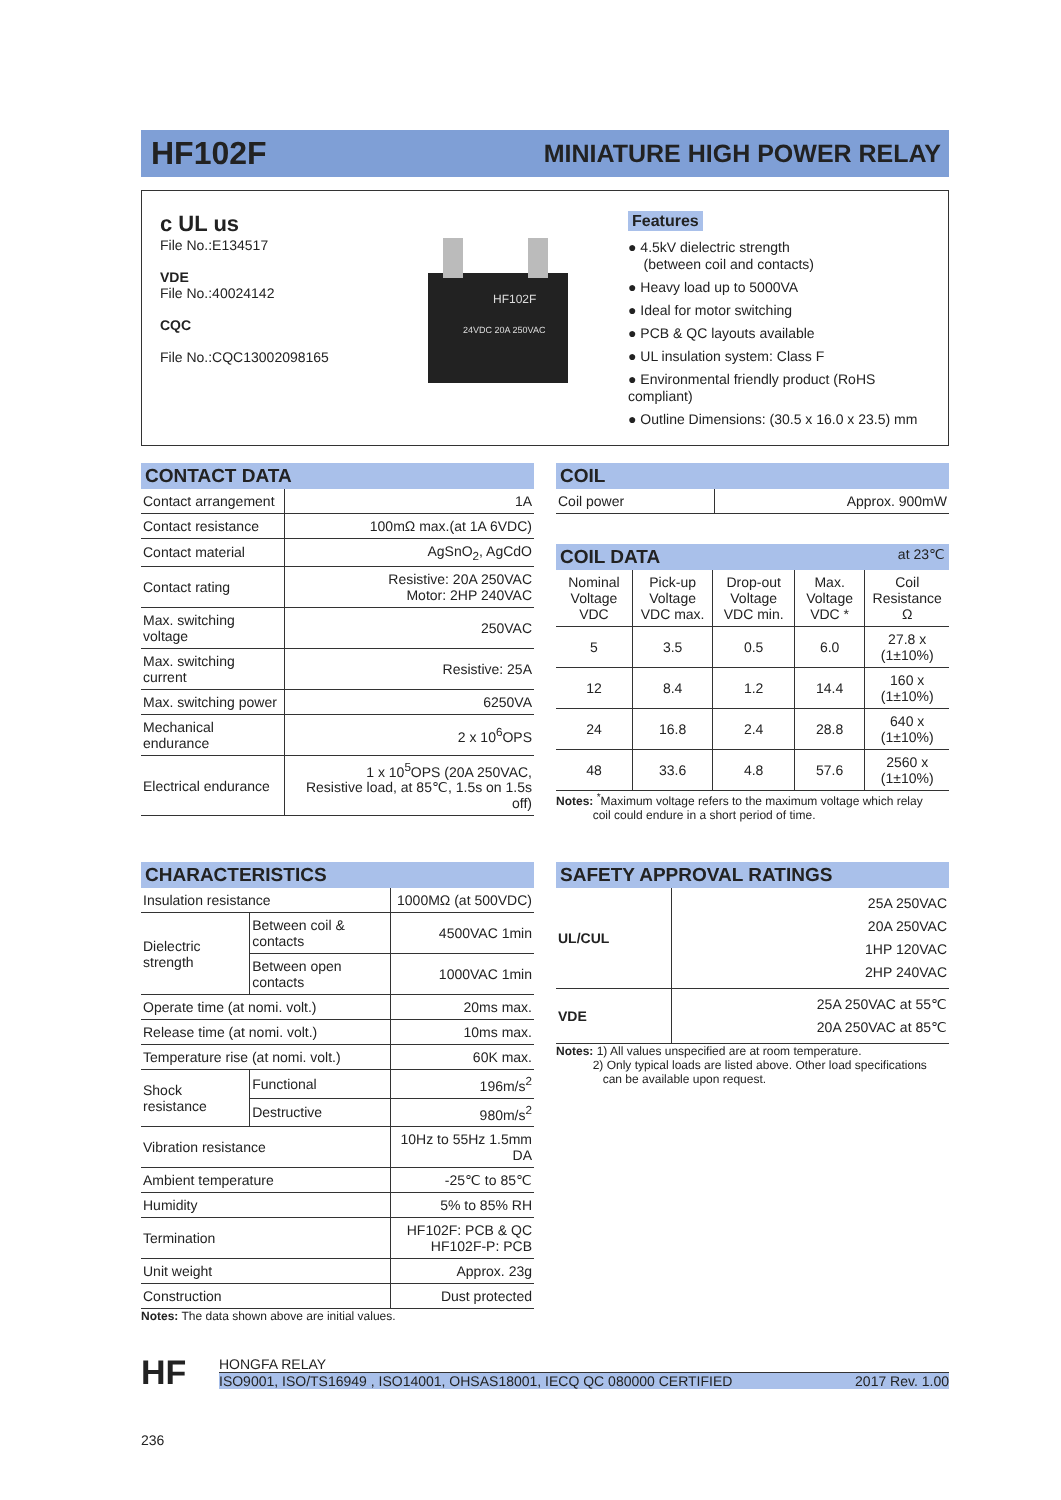HF102F
MINIATURE HIGH POWER RELAY
c UL us
File No.:E134517
VDE
File No.:40024142
CQC
File No.:CQC13002098165
HF102F
24VDC 20A 250VAC
Features
● 4.5kV dielectric strength
(between coil and contacts)
● Heavy load up to 5000VA
● Ideal for motor switching
● PCB & QC layouts available
● UL insulation system: Class F
● Environmental friendly product (RoHS compliant)
● Outline Dimensions: (30.5 x 16.0 x 23.5) mm
CONTACT DATA
| Contact arrangement | 1A |
| Contact resistance | 100mΩ max.(at 1A 6VDC) |
| Contact material | AgSnO<sub>2</sub>, AgCdO |
| Contact rating | Resistive: 20A 250VAC Motor: 2HP 240VAC |
| Max. switching voltage | 250VAC |
| Max. switching current | Resistive: 25A |
| Max. switching power | 6250VA |
| Mechanical endurance | 2 x 10<sup>6</sup>OPS |
| Electrical endurance | 1 x 10<sup>5</sup>OPS (20A 250VAC, Resistive load, at 85℃, 1.5s on 1.5s off) |
COIL
| Coil power | Approx. 900mW |
COIL DATA at 23℃
| Nominal Voltage VDC | Pick-up Voltage VDC max. | Drop-out Voltage VDC min. | Max. Voltage VDC * | Coil Resistance Ω |
| --- | --- | --- | --- | --- |
| 5 | 3.5 | 0.5 | 6.0 | 27.8 x (1±10%) |
| 12 | 8.4 | 1.2 | 14.4 | 160 x (1±10%) |
| 24 | 16.8 | 2.4 | 28.8 | 640 x (1±10%) |
| 48 | 33.6 | 4.8 | 57.6 | 2560 x (1±10%) |
Notes: <sup>*</sup>Maximum voltage refers to the maximum voltage which relay
coil could endure in a short period of time.
CHARACTERISTICS
| Insulation resistance | | 1000MΩ (at 500VDC) |
| Dielectric strength | Between coil & contacts | 4500VAC 1min |
| | Between open contacts | 1000VAC 1min |
| Operate time (at nomi. volt.) | | 20ms max. |
| Release time (at nomi. volt.) | | 10ms max. |
| Temperature rise (at nomi. volt.) | | 60K max. |
| Shock resistance | Functional | 196m/s<sup>2</sup> |
| | Destructive | 980m/s<sup>2</sup> |
| Vibration resistance | | 10Hz to 55Hz 1.5mm DA |
| Ambient temperature | | -25℃ to 85℃ |
| Humidity | | 5% to 85% RH |
| Termination | | HF102F: PCB & QC HF102F-P: PCB |
| Unit weight | | Approx. 23g |
| Construction | | Dust protected |
Notes: The data shown above are initial values.
SAFETY APPROVAL RATINGS
| UL/CUL | 25A 250VAC 20A 250VAC 1HP 120VAC 2HP 240VAC |
| VDE | 25A 250VAC at 55℃ 20A 250VAC at 85℃ |
Notes: 1) All values unspecified are at room temperature.
2) Only typical loads are listed above. Other load specifications
can be available upon request.
HF
HONGFA RELAY
ISO9001, ISO/TS16949 , ISO14001, OHSAS18001, IECQ QC 080000 CERTIFIED 2017 Rev. 1.00
236